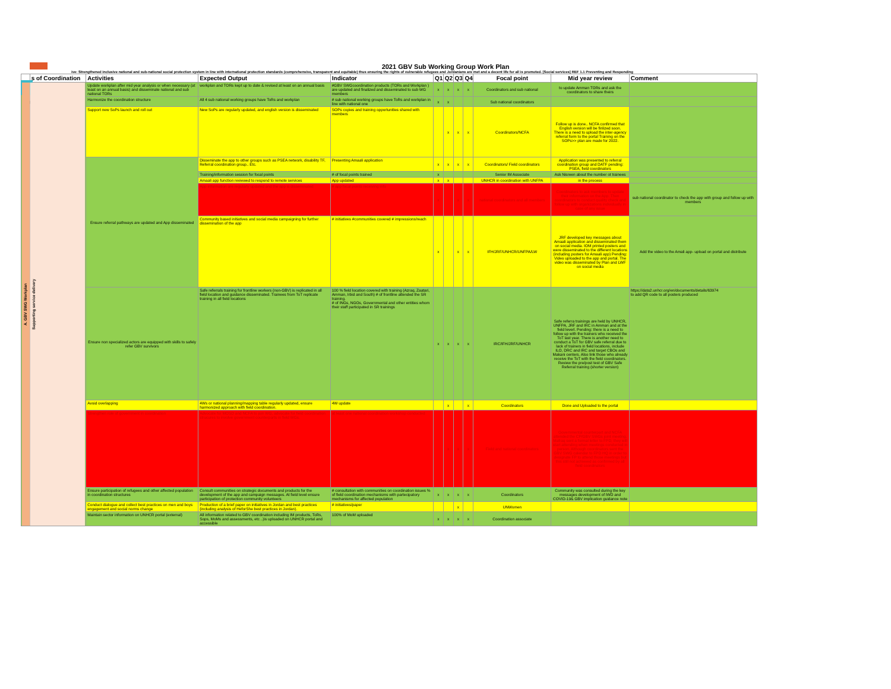GBV
2021 GBV Sub Working Group Work Plan
ive: Strengthened inclusive national and sub-national social protection system in line with international protection standards (comprehensive, transparent and equitable) thus ensuring the rights of vulnerable refugees and Jordanians are met and a decent life for all is promoted. [Social services] REF 1.1 Preventing and Responding
| | s of Coordination | Activities | Expected Output | Indicator | Q1 | Q2 | Q3 | Q4 | Focal point | Mid year review | Comment |
| --- | --- | --- | --- | --- | --- | --- | --- | --- | --- | --- | --- |
| A. GBV SWG Workplan | Supporting service delivery | Update workplan after mid year analysis or when necessary (at least on an annual basis) and disseminate national and sub national TORs | workplan and TORs kept up to date & revised at least on an annual basis | #GBV SWGcoordination products (TORs and Workplan ) are updated and finalized and disseminated to sub WG members | x | x | x | x | Coordinators and sub national | to update Amman TORs and ask the coordinators to share theirs | |
| | | Harmonize the coordination structure | All 4 sub national working groups have ToRs and workplan | # sub national working groups have ToRs and workplan in line with national one | x | x | | | Sub national coordinators | | |
| | | Support new SoPs launch and roll out | New SoPs are regularly updated, and english version is disseminated | SOPs copies and training opportunities shared with members | | x | x | x | Coordinators/NCFA | Follow up is done.. NCFA confirmed that English version will be finlized soon. There is a need to upload the inter-agency referral form to the portal Training on the SOPs>> plan are made for 2022. | |
| | | Ensure referral pathways are updated and App disseminated | Disseminate the app to other groups such as PSEA network, disability TF, Referral coordination group.. Etc. | Presenting Amaali application | x | x | x | x | Coordinators/ Field coordinators | Application was presented to referral coordination group and DATF pending: PSEA, field coordinators | |
| | | | Training/information session for focal points | # of focal points trained | x | | | | Senior IM Associate | Ask Nisreen about the number ot trainees | |
| | | | Amaali app function reviewed to respond to remote services | App updated | x | x | | | UNHCR in coordination with UNFPA | in the process | |
| | | | App information are regularly updated and the app is disseminated | # app focal points receiving info | x | | x | x | national coordinators and all members | Coordinators to ask members to update their information on the App. Then coordinators to conduct quality check and follow up with organizations individually in case of any issue | sub national coordinator to check the app with group and follow up with members |
| | | | Community based initiatives and social media campaigning for further dissemination of the app | # initiatives #communities covered # impressions/reach | x | | x | x | IFH/JRF/UNHCR/UNFPA/LW | JRF developed key messages about Amaali application and disseminated them on social media. IOM printed posters and were disseminated to the different locations (including posters for Amaali app) Pending: Video uploaded to the app and portal. The video was disseminated by Plan and LWF on social media | Add the video to the Amali app- upload on portal and distribute |
| | | Ensure non specialized actors are equipped with skills to safely refer GBV survivors | Safe referrals training for frontline workers (non-GBV) is replicated in all field location and guidance disseminated. Trainees from ToT replicate training in all field locations | 100 % field location covered with training (Azraq, Zaatari, Amman, Irbid and South) # of frontline attended the SR training. # of INGs, NGOs, Governmental and other entities whom their staff participated in SR trainings | x | x | x | x | IRC/IFH/JRF/UNHCR | Safe referra trainings are held by UNHCR, UNFPA, JRF and IRC in Amman and at the field leverl. Pending: there is a need to follow up with the trainers who received the ToT last year. There is another need to conduct a ToT for GBV safe referral due to lack of trainers in field locations, include ILO, DRC and IRC and target CBOs and Makani centers. Also link those who already receive the ToT with the field coordinators. Review the pre/post test of GBV Safe Referral training (shorter version) | https://data2.unhcr.org/en/documents/details/63974 to add QR code to all posters produced |
| | | Avoid overlapping | 4Ws or national planning/mapping table regularly updated, ensure harmonized approach with field coordination. | 4W update | | x | | x | Coordinators | Done and Uploaded to the portal | |
| | | Strengthen role of government in coordination | Advocate for MOSD and NCFA to join WG, advocate for field coordination strucures to involve government counterparts in field WGs. | at least one national coordination workshop conducted | | x | x | x | Field and national coordinators | Governmental counterpart and NCFA attended the CP/GBV SWGs joint meeting. Mafraq sent a formal letter to FPD, they will start attending when meetings conducted in person. Although coordinators sent the GBV SWG calendar to FPD HQ in order to designate FP to attend those meetings but this still not achieved as confirmed by all field coordinators | |
| | | Ensure participation of refugees and other affected population in coordination structures | Consult communities on strategic documents and products for the development of the app and campaign messages. At field level ensure participation of protection community volunteers | # consultation with communities on coordination issues % of field coordination mechanisms with partecipatory mechanisms for affected population | x | x | x | x | Coordinators | Community was consulted during the key messages development of IWD and COVID-19& GBV implication guidance note | |
| | | Conduct dialogue and collect best practices on men and boys engagement and social norms change | Production of a brief paper on initiatives in Jordan and best practices (including analysis of HeforShe best practices in Jordan). | # initiatives/paper | | | x | | UNWomen | | |
| | | Maintain sector information on UNHCR portal (external) | All information related to GBV coordination including IM products, ToRs, Sops, MoMs and assessments, etc ..)is uploaded on UNHCR portal and accessible | 100% of MoM uploaded | x | x | x | x | Coordination associate | | |